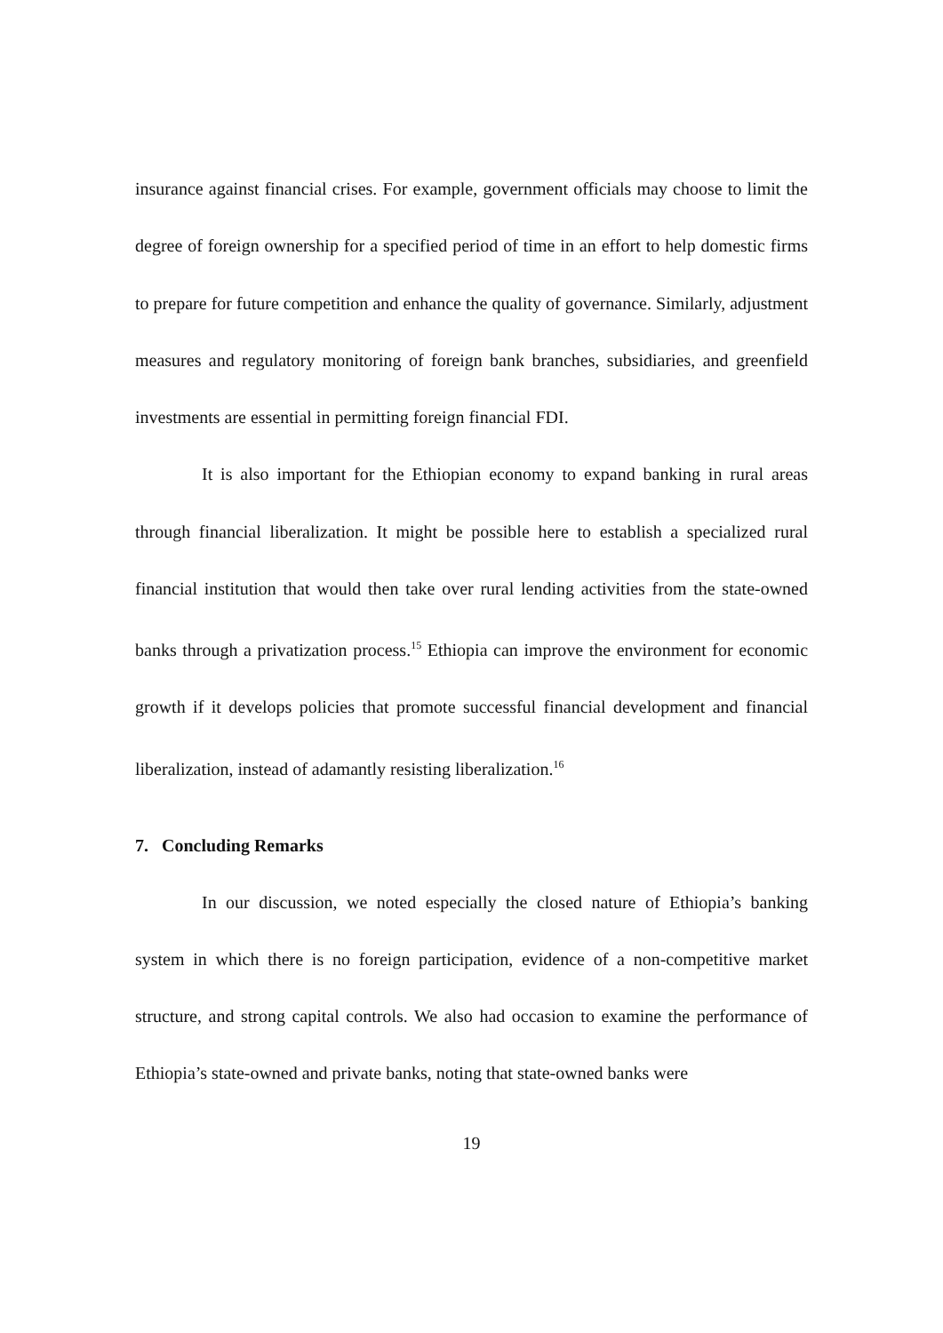insurance against financial crises. For example, government officials may choose to limit the degree of foreign ownership for a specified period of time in an effort to help domestic firms to prepare for future competition and enhance the quality of governance. Similarly, adjustment measures and regulatory monitoring of foreign bank branches, subsidiaries, and greenfield investments are essential in permitting foreign financial FDI.
It is also important for the Ethiopian economy to expand banking in rural areas through financial liberalization. It might be possible here to establish a specialized rural financial institution that would then take over rural lending activities from the state-owned banks through a privatization process.<sup>15</sup> Ethiopia can improve the environment for economic growth if it develops policies that promote successful financial development and financial liberalization, instead of adamantly resisting liberalization.<sup>16</sup>
7. Concluding Remarks
In our discussion, we noted especially the closed nature of Ethiopia’s banking system in which there is no foreign participation, evidence of a non-competitive market structure, and strong capital controls. We also had occasion to examine the performance of Ethiopia’s state-owned and private banks, noting that state-owned banks were
19